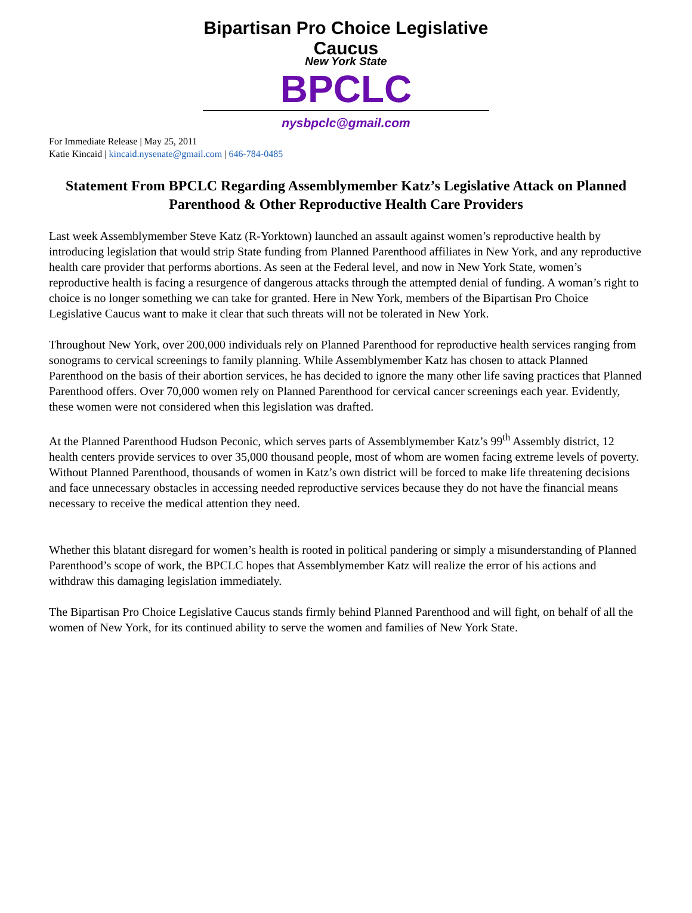Bipartisan Pro Choice Legislative Caucus
New York State
BPCLC
nysbpclc@gmail.com
For Immediate Release | May 25, 2011
Katie Kincaid | kincaid.nysenate@gmail.com | 646-784-0485
Statement From BPCLC Regarding Assemblymember Katz’s Legislative Attack on Planned Parenthood & Other Reproductive Health Care Providers
Last week Assemblymember Steve Katz (R-Yorktown) launched an assault against women’s reproductive health by introducing legislation that would strip State funding from Planned Parenthood affiliates in New York, and any reproductive health care provider that performs abortions. As seen at the Federal level, and now in New York State, women’s reproductive health is facing a resurgence of dangerous attacks through the attempted denial of funding. A woman’s right to choice is no longer something we can take for granted. Here in New York, members of the Bipartisan Pro Choice Legislative Caucus want to make it clear that such threats will not be tolerated in New York.
Throughout New York, over 200,000 individuals rely on Planned Parenthood for reproductive health services ranging from sonograms to cervical screenings to family planning. While Assemblymember Katz has chosen to attack Planned Parenthood on the basis of their abortion services, he has decided to ignore the many other life saving practices that Planned Parenthood offers. Over 70,000 women rely on Planned Parenthood for cervical cancer screenings each year. Evidently, these women were not considered when this legislation was drafted.
At the Planned Parenthood Hudson Peconic, which serves parts of Assemblymember Katz’s 99<sup>th</sup> Assembly district, 12 health centers provide services to over 35,000 thousand people, most of whom are women facing extreme levels of poverty. Without Planned Parenthood, thousands of women in Katz’s own district will be forced to make life threatening decisions and face unnecessary obstacles in accessing needed reproductive services because they do not have the financial means necessary to receive the medical attention they need.
Whether this blatant disregard for women’s health is rooted in political pandering or simply a misunderstanding of Planned Parenthood’s scope of work, the BPCLC hopes that Assemblymember Katz will realize the error of his actions and withdraw this damaging legislation immediately.
The Bipartisan Pro Choice Legislative Caucus stands firmly behind Planned Parenthood and will fight, on behalf of all the women of New York, for its continued ability to serve the women and families of New York State.